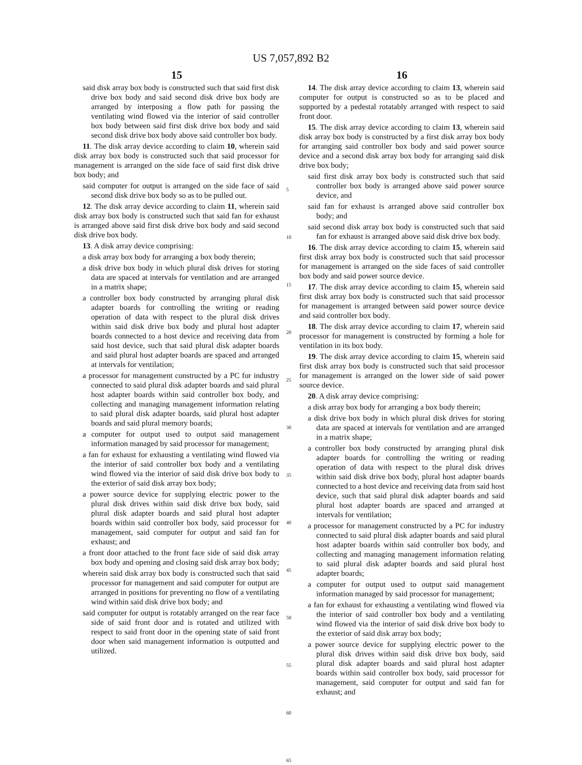US 7,057,892 B2
15
said disk array box body is constructed such that said first disk drive box body and said second disk drive box body are arranged by interposing a flow path for passing the ventilating wind flowed via the interior of said controller box body between said first disk drive box body and said second disk drive box body above said controller box body.
11. The disk array device according to claim 10, wherein said disk array box body is constructed such that said processor for management is arranged on the side face of said first disk drive box body; and
said computer for output is arranged on the side face of said second disk drive box body so as to be pulled out.
12. The disk array device according to claim 11, wherein said disk array box body is constructed such that said fan for exhaust is arranged above said first disk drive box body and said second disk drive box body.
13. A disk array device comprising:
a disk array box body for arranging a box body therein;
a disk drive box body in which plural disk drives for storing data are spaced at intervals for ventilation and are arranged in a matrix shape;
a controller box body constructed by arranging plural disk adapter boards for controlling the writing or reading operation of data with respect to the plural disk drives within said disk drive box body and plural host adapter boards connected to a host device and receiving data from said host device, such that said plural disk adapter boards and said plural host adapter boards are spaced and arranged at intervals for ventilation;
a processor for management constructed by a PC for industry connected to said plural disk adapter boards and said plural host adapter boards within said controller box body, and collecting and managing management information relating to said plural disk adapter boards, said plural host adapter boards and said plural memory boards;
a computer for output used to output said management information managed by said processor for management;
a fan for exhaust for exhausting a ventilating wind flowed via the interior of said controller box body and a ventilating wind flowed via the interior of said disk drive box body to the exterior of said disk array box body;
a power source device for supplying electric power to the plural disk drives within said disk drive box body, said plural disk adapter boards and said plural host adapter boards within said controller box body, said processor for management, said computer for output and said fan for exhaust; and
a front door attached to the front face side of said disk array box body and opening and closing said disk array box body;
wherein said disk array box body is constructed such that said processor for management and said computer for output are arranged in positions for preventing no flow of a ventilating wind within said disk drive box body; and
said computer for output is rotatably arranged on the rear face side of said front door and is rotated and utilized with respect to said front door in the opening state of said front door when said management information is outputted and utilized.
5
10
15
20
25
30
35
40
45
50
55
60
65
16
14. The disk array device according to claim 13, wherein said computer for output is constructed so as to be placed and supported by a pedestal rotatably arranged with respect to said front door.
15. The disk array device according to claim 13, wherein said disk array box body is constructed by a first disk array box body for arranging said controller box body and said power source device and a second disk array box body for arranging said disk drive box body;
said first disk array box body is constructed such that said controller box body is arranged above said power source device, and
said fan for exhaust is arranged above said controller box body; and
said second disk array box body is constructed such that said fan for exhaust is arranged above said disk drive box body.
16. The disk array device according to claim 15, wherein said first disk array box body is constructed such that said processor for management is arranged on the side faces of said controller box body and said power source device.
17. The disk array device according to claim 15, wherein said first disk array box body is constructed such that said processor for management is arranged between said power source device and said controller box body.
18. The disk array device according to claim 17, wherein said processor for management is constructed by forming a hole for ventilation in its box body.
19. The disk array device according to claim 15, wherein said first disk array box body is constructed such that said processor for management is arranged on the lower side of said power source device.
20. A disk array device comprising:
a disk array box body for arranging a box body therein;
a disk drive box body in which plural disk drives for storing data are spaced at intervals for ventilation and are arranged in a matrix shape;
a controller box body constructed by arranging plural disk adapter boards for controlling the writing or reading operation of data with respect to the plural disk drives within said disk drive box body, plural host adapter boards connected to a host device and receiving data from said host device, such that said plural disk adapter boards and said plural host adapter boards are spaced and arranged at intervals for ventilation;
a processor for management constructed by a PC for industry connected to said plural disk adapter boards and said plural host adapter boards within said controller box body, and collecting and managing management information relating to said plural disk adapter boards and said plural host adapter boards;
a computer for output used to output said management information managed by said processor for management;
a fan for exhaust for exhausting a ventilating wind flowed via the interior of said controller box body and a ventilating wind flowed via the interior of said disk drive box body to the exterior of said disk array box body;
a power source device for supplying electric power to the plural disk drives within said disk drive box body, said plural disk adapter boards and said plural host adapter boards within said controller box body, said processor for management, said computer for output and said fan for exhaust; and